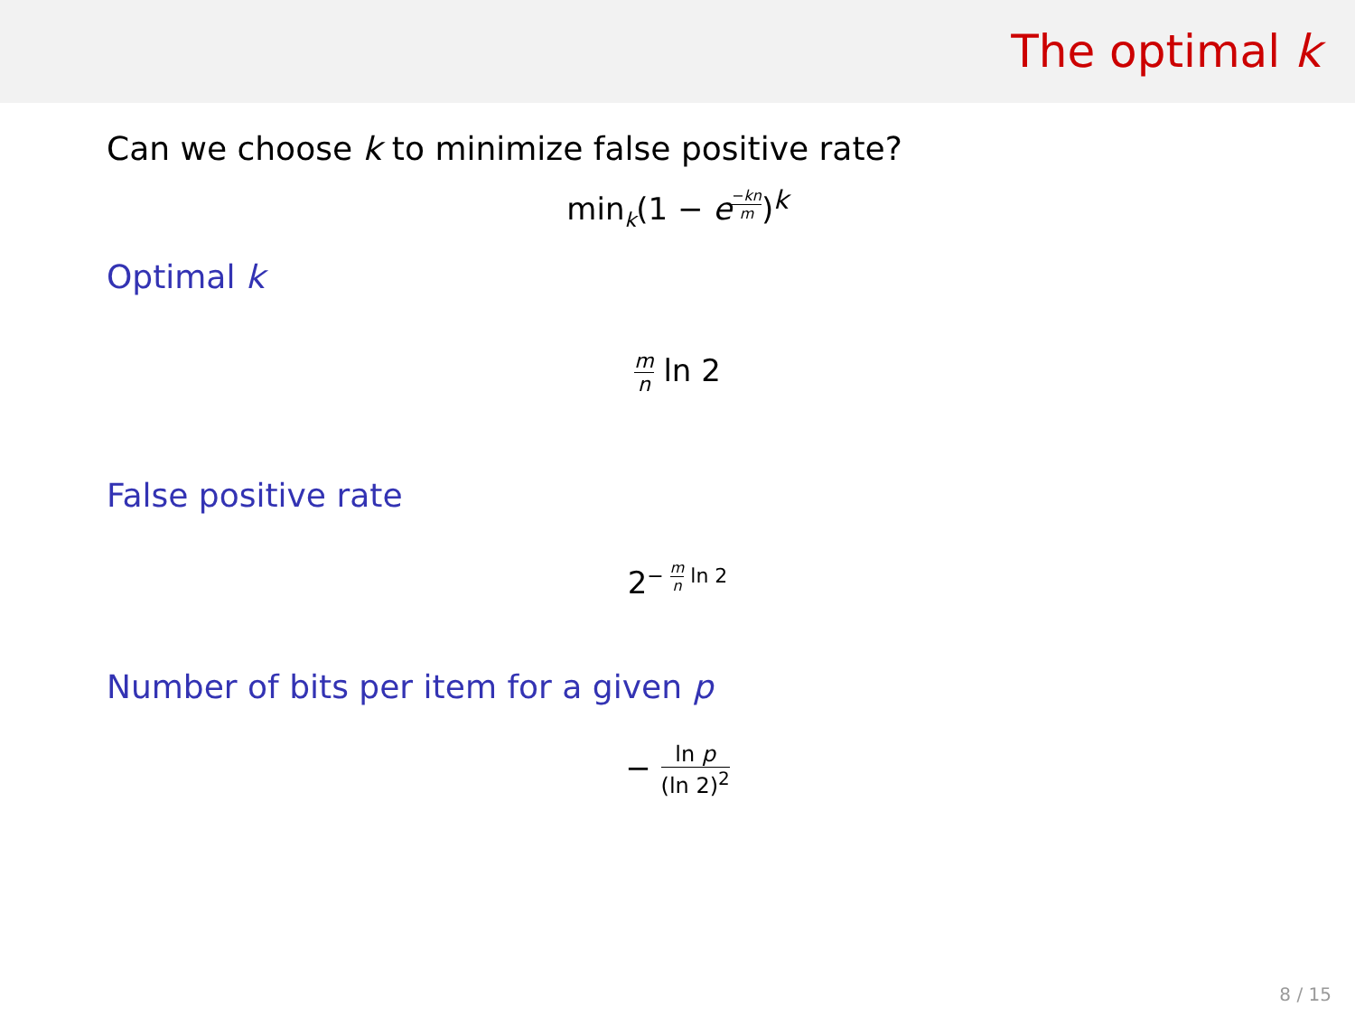The optimal k
Can we choose k to minimize false positive rate?
min<sub>k</sub>(1 − e<sup>−kn m</sup>)<sup>k</sup>
Optimal k
m n ln 2
False positive rate
2<sup>− m n ln 2</sup>
Number of bits per item for a given p
− ln p (ln 2)<sup>2</sup>
8 / 15